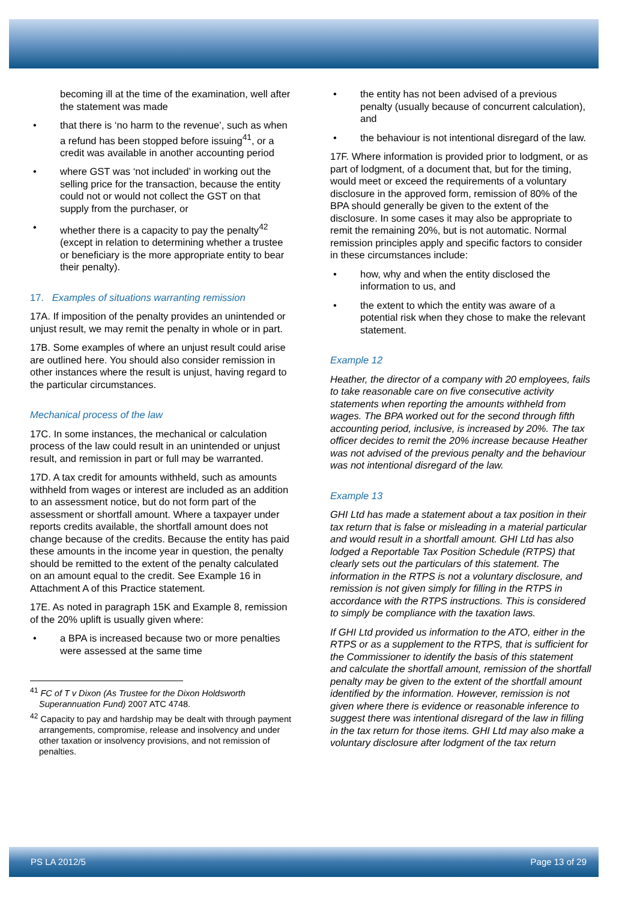becoming ill at the time of the examination, well after the statement was made
that there is ‘no harm to the revenue’, such as when a refund has been stopped before issuing<sup>41</sup>, or a credit was available in another accounting period
where GST was ‘not included’ in working out the selling price for the transaction, because the entity could not or would not collect the GST on that supply from the purchaser, or
whether there is a capacity to pay the penalty<sup>42</sup> (except in relation to determining whether a trustee or beneficiary is the more appropriate entity to bear their penalty).
17. Examples of situations warranting remission
17A. If imposition of the penalty provides an unintended or unjust result, we may remit the penalty in whole or in part.
17B. Some examples of where an unjust result could arise are outlined here. You should also consider remission in other instances where the result is unjust, having regard to the particular circumstances.
Mechanical process of the law
17C. In some instances, the mechanical or calculation process of the law could result in an unintended or unjust result, and remission in part or full may be warranted.
17D. A tax credit for amounts withheld, such as amounts withheld from wages or interest are included as an addition to an assessment notice, but do not form part of the assessment or shortfall amount. Where a taxpayer under reports credits available, the shortfall amount does not change because of the credits. Because the entity has paid these amounts in the income year in question, the penalty should be remitted to the extent of the penalty calculated on an amount equal to the credit. See Example 16 in Attachment A of this Practice statement.
17E. As noted in paragraph 15K and Example 8, remission of the 20% uplift is usually given where:
a BPA is increased because two or more penalties were assessed at the same time
<sup>41</sup> FC of T v Dixon (As Trustee for the Dixon Holdsworth Superannuation Fund) 2007 ATC 4748.
<sup>42</sup> Capacity to pay and hardship may be dealt with through payment arrangements, compromise, release and insolvency and under other taxation or insolvency provisions, and not remission of penalties.
the entity has not been advised of a previous penalty (usually because of concurrent calculation), and
the behaviour is not intentional disregard of the law.
17F. Where information is provided prior to lodgment, or as part of lodgment, of a document that, but for the timing, would meet or exceed the requirements of a voluntary disclosure in the approved form, remission of 80% of the BPA should generally be given to the extent of the disclosure. In some cases it may also be appropriate to remit the remaining 20%, but is not automatic. Normal remission principles apply and specific factors to consider in these circumstances include:
how, why and when the entity disclosed the information to us, and
the extent to which the entity was aware of a potential risk when they chose to make the relevant statement.
Example 12
Heather, the director of a company with 20 employees, fails to take reasonable care on five consecutive activity statements when reporting the amounts withheld from wages. The BPA worked out for the second through fifth accounting period, inclusive, is increased by 20%. The tax officer decides to remit the 20% increase because Heather was not advised of the previous penalty and the behaviour was not intentional disregard of the law.
Example 13
GHI Ltd has made a statement about a tax position in their tax return that is false or misleading in a material particular and would result in a shortfall amount. GHI Ltd has also lodged a Reportable Tax Position Schedule (RTPS) that clearly sets out the particulars of this statement. The information in the RTPS is not a voluntary disclosure, and remission is not given simply for filling in the RTPS in accordance with the RTPS instructions. This is considered to simply be compliance with the taxation laws.
If GHI Ltd provided us information to the ATO, either in the RTPS or as a supplement to the RTPS, that is sufficient for the Commissioner to identify the basis of this statement and calculate the shortfall amount, remission of the shortfall penalty may be given to the extent of the shortfall amount identified by the information. However, remission is not given where there is evidence or reasonable inference to suggest there was intentional disregard of the law in filling in the tax return for those items. GHI Ltd may also make a voluntary disclosure after lodgment of the tax return
PS LA 2012/5 Page 13 of 29